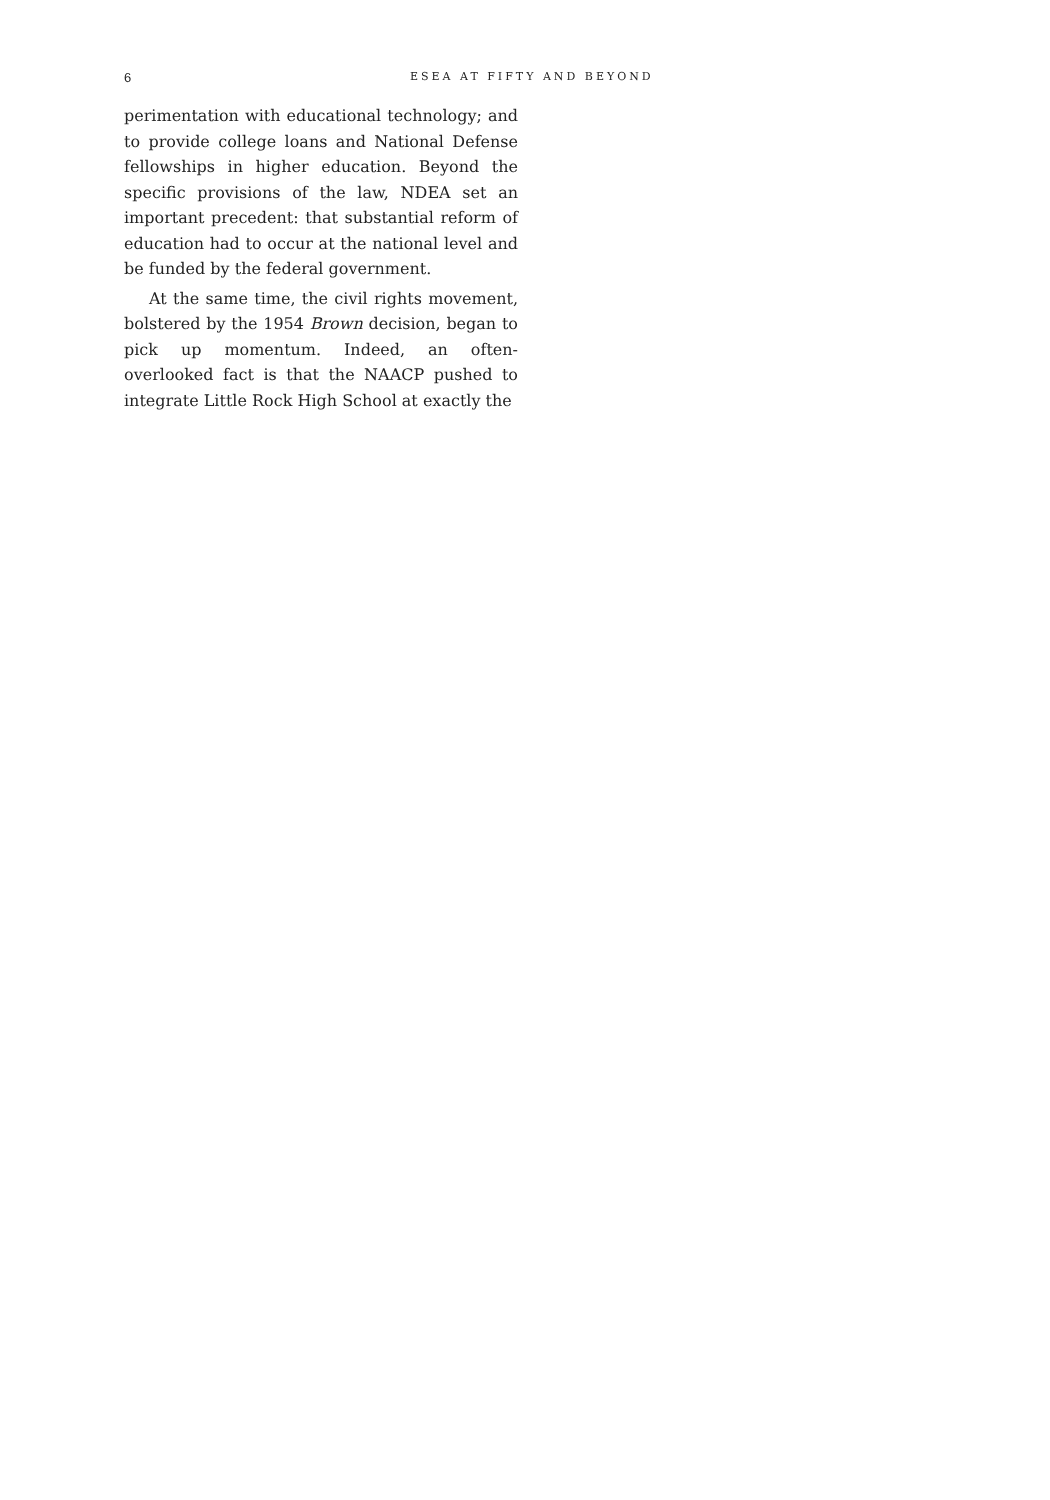6 ESEA AT FIFTY AND BEYOND
perimentation with educational technology; and to provide college loans and National Defense fellowships in higher education. Beyond the specific provisions of the law, NDEA set an important precedent: that substantial reform of education had to occur at the national level and be funded by the federal government.
At the same time, the civil rights movement, bolstered by the 1954 Brown decision, began to pick up momentum. Indeed, an often-overlooked fact is that the NAACP pushed to integrate Little Rock High School at exactly the